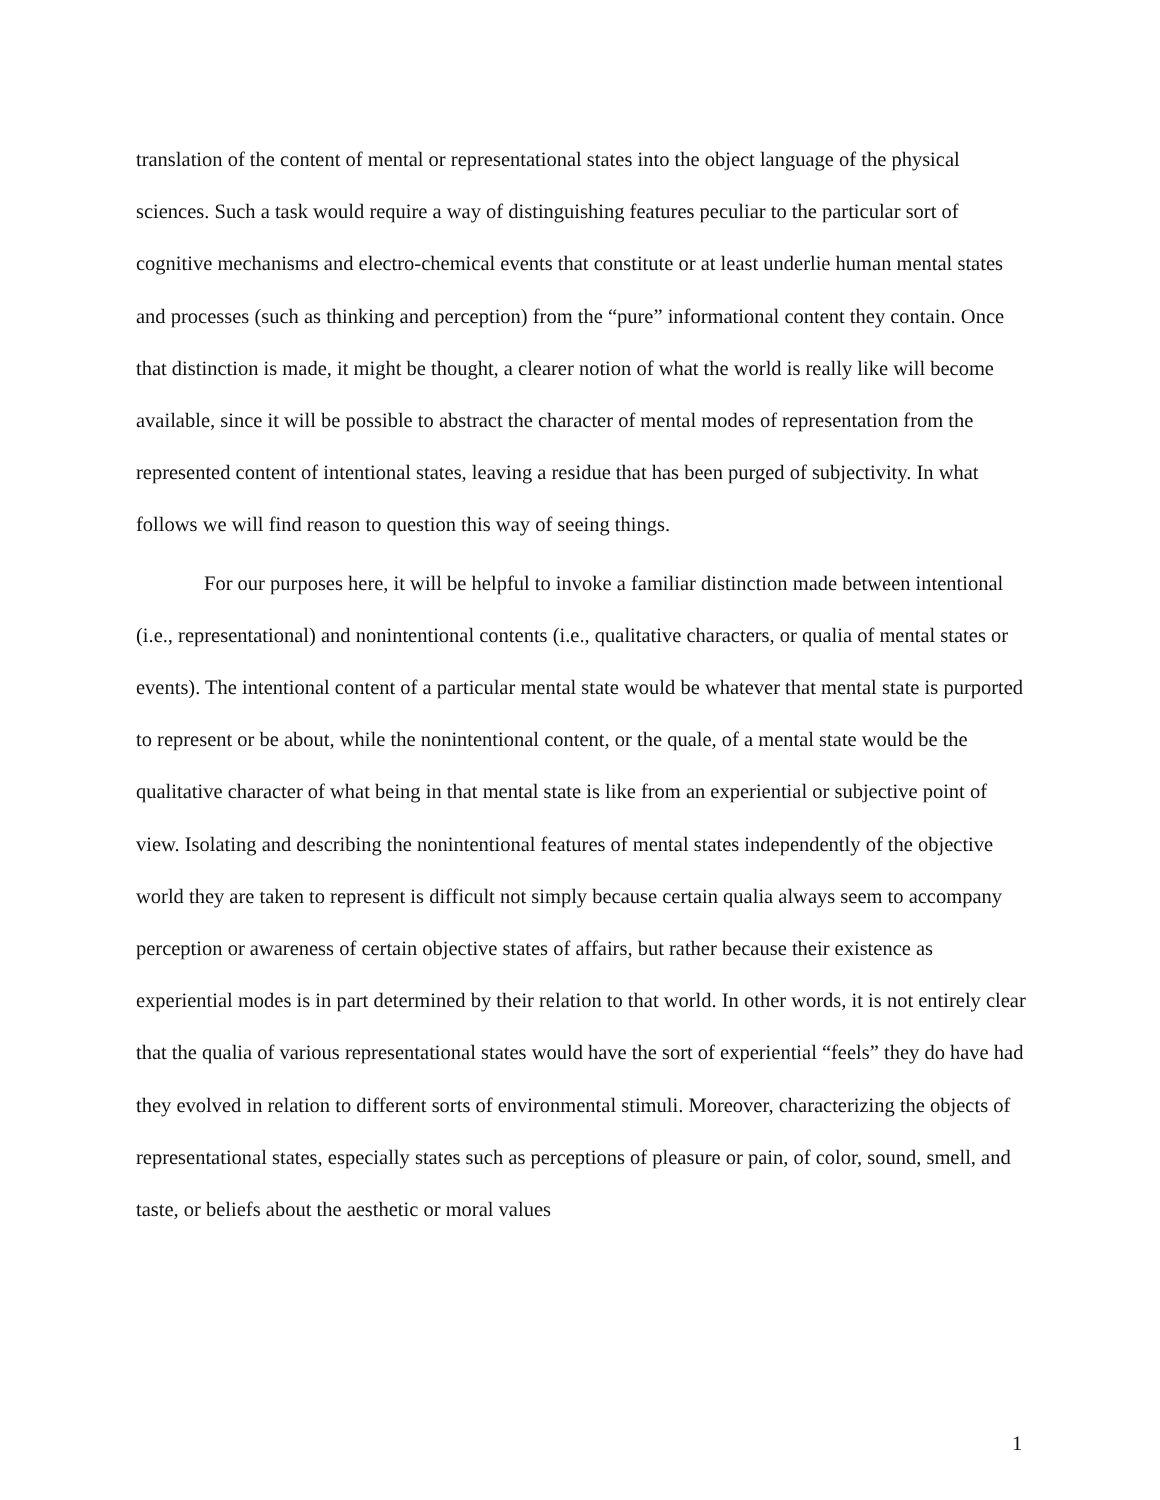translation of the content of mental or representational states into the object language of the physical sciences. Such a task would require a way of distinguishing features peculiar to the particular sort of cognitive mechanisms and electro-chemical events that constitute or at least underlie human mental states and processes (such as thinking and perception) from the “pure” informational content they contain. Once that distinction is made, it might be thought, a clearer notion of what the world is really like will become available, since it will be possible to abstract the character of mental modes of representation from the represented content of intentional states, leaving a residue that has been purged of subjectivity. In what follows we will find reason to question this way of seeing things.
For our purposes here, it will be helpful to invoke a familiar distinction made between intentional (i.e., representational) and nonintentional contents (i.e., qualitative characters, or qualia of mental states or events). The intentional content of a particular mental state would be whatever that mental state is purported to represent or be about, while the nonintentional content, or the quale, of a mental state would be the qualitative character of what being in that mental state is like from an experiential or subjective point of view. Isolating and describing the nonintentional features of mental states independently of the objective world they are taken to represent is difficult not simply because certain qualia always seem to accompany perception or awareness of certain objective states of affairs, but rather because their existence as experiential modes is in part determined by their relation to that world. In other words, it is not entirely clear that the qualia of various representational states would have the sort of experiential “feels” they do have had they evolved in relation to different sorts of environmental stimuli. Moreover, characterizing the objects of representational states, especially states such as perceptions of pleasure or pain, of color, sound, smell, and taste, or beliefs about the aesthetic or moral values
1